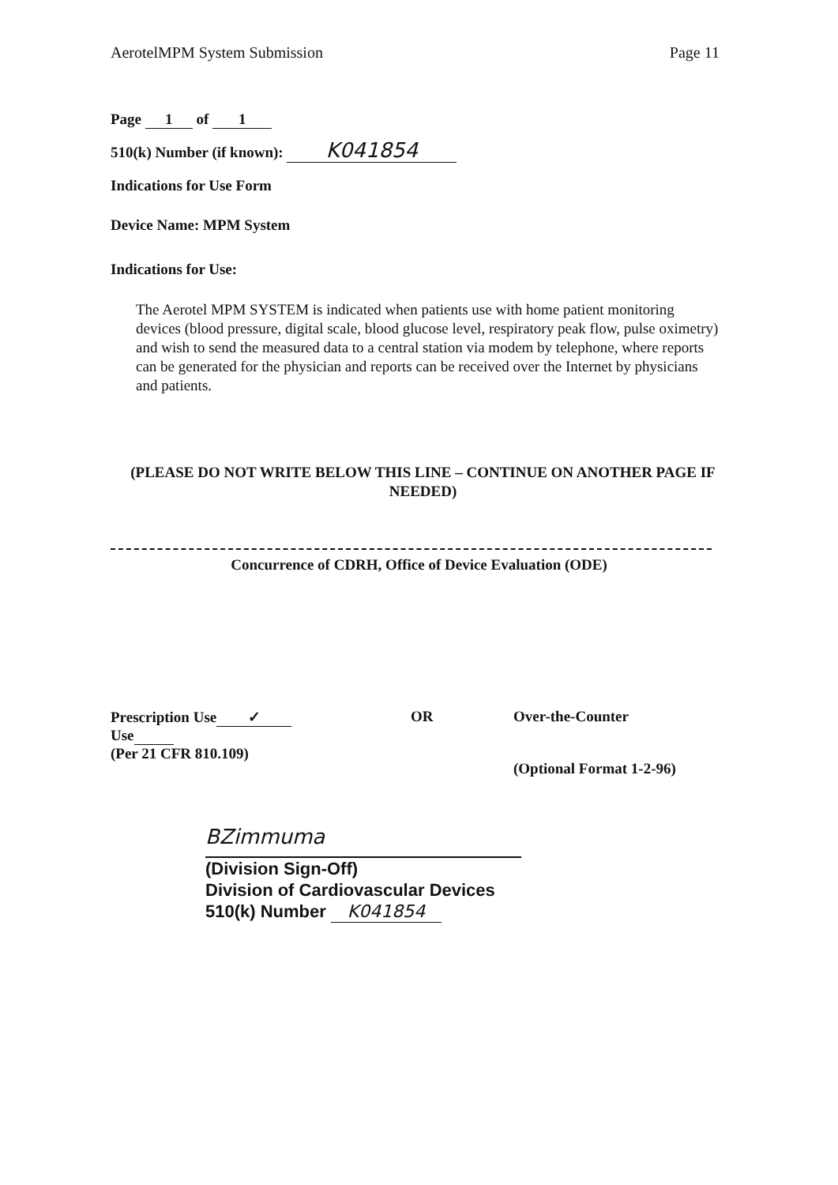AerotelMPM System Submission Page 11
Page 1 of 1
510(k) Number (if known): K041854
Indications for Use Form
Device Name: MPM System
Indications for Use:
The Aerotel MPM SYSTEM is indicated when patients use with home patient monitoring devices (blood pressure, digital scale, blood glucose level, respiratory peak flow, pulse oximetry) and wish to send the measured data to a central station via modem by telephone, where reports can be generated for the physician and reports can be received over the Internet by physicians and patients.
(PLEASE DO NOT WRITE BELOW THIS LINE – CONTINUE ON ANOTHER PAGE IF NEEDED)
Concurrence of CDRH, Office of Device Evaluation (ODE)
Prescription Use ✓
Use
(Per 21 CFR 810.109)
OR Over-the-Counter
(Optional Format 1-2-96)
BZimmuma
(Division Sign-Off)
Division of Cardiovascular Devices
510(k) Number K041854